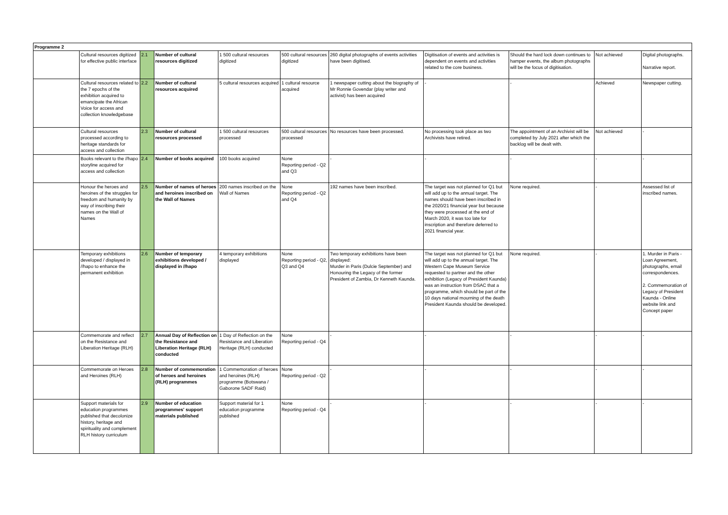| Programme 2 | | | | | | | | | | |
| --- | --- | --- | --- | --- | --- | --- | --- | --- | --- | --- |
| | Cultural resources digitized for effective public interface | 2.1 | Number of cultural resources digitized | 1 500 cultural resources digitized | 500 cultural resources digitized | 260 digital photographs of events activities have been digitised. | Digitisation of events and activities is dependent on events and activities related to the core business. | Should the hard lock down continues to hamper events, the album photographs will be the focus of digitisation. | Not achieved | Digital photographs. Narrative report. |
| | Cultural resources related to the 7 epochs of the exhibition acquired to emancipate the African Voice for access and collection knowledgebase | 2.2 | Number of cultural resources acquired | 5 cultural resources acquired | 1 cultural resource acquired | 1 newspaper cutting about the biography of Mr Ronnie Govendar (play writer and activist) has been acquired | - | - | Achieved | Newspaper cutting. |
| | Cultural resources processed according to heritage standards for access and collection | 2.3 | Number of cultural resources processed | 1 500 cultural resources processed | 500 cultural resources processed | No resources have been processed. | No processing took place as two Archivists have retired. | The appointment of an Archivist will be completed by July 2021 after which the backlog will be dealt with. | Not achieved | - |
| | Books relevant to the //hapo storyline acquired for access and collection | 2.4 | Number of books acquired | 100 books acquired | None Reporting period - Q2 and Q3 | - | - | - | - | - |
| | Honour the heroes and heroines of the struggles for freedom and humanity by way of inscribing their names on the Wall of Names | 2.5 | Number of names of heroes and heroines inscribed on the Wall of Names | 200 names inscribed on the Wall of Names | None Reporting period - Q2 and Q4 | 192 names have been inscribed. | The target was not planned for Q1 but will add up to the annual target. The names should have been inscribed in the 2020/21 financial year but because they were processed at the end of March 2020, it was too late for inscription and therefore deferred to 2021 financial year. | None required. | - | Assessed list of inscribed names. |
| | Temporary exhibitions developed / displayed in //hapo to enhance the permanent exhibition | 2.6 | Number of temporary exhibitions developed / displayed in //hapo | 4 temporary exhibitions displayed | None Reporting period - Q2, Q3 and Q4 | Two temporary exhibitions have been displayed: Murder in Paris (Dulcie September) and Honouring the Legacy of the former President of Zambia, Dr Kenneth Kaunda. | The target was not planned for Q1 but will add up to the annual target. The Western Cape Museum Service requested to partner and the other exhibition (Legacy of President Kaunda) was an instruction from DSAC that a programme, which should be part of the 10 days national mourning of the death President Kaunda should be developed. | None required. | - | 1. Murder in Paris - Loan Agreement, photographs, email correspondences. 2. Commemoration of Legacy of President Kaunda - Online website link and Concept paper |
| | Commemorate and reflect on the Resistance and Liberation Heritage (RLH) | 2.7 | Annual Day of Reflection on the Resistance and Liberation Heritage (RLH) conducted | 1 Day of Reflection on the Resistance and Liberation Heritage (RLH) conducted | None Reporting period - Q4 | - | - | - | - | - |
| | Commemorate on Heroes and Heroines (RLH) | 2.8 | Number of commemoration of heroes and heroines (RLH) programmes | 1 Commemoration of heroes and heroines (RLH) programme (Botswana / Gaborone SADF Raid) | None Reporting period - Q2 | - | - | - | - | - |
| | Support materials for education programmes published that decolonize history, heritage and spirituality and complement RLH history curriculum | 2.9 | Number of education programmes' support materials published | Support material for 1 education programme published | None Reporting period - Q4 | - | - | - | - | - |